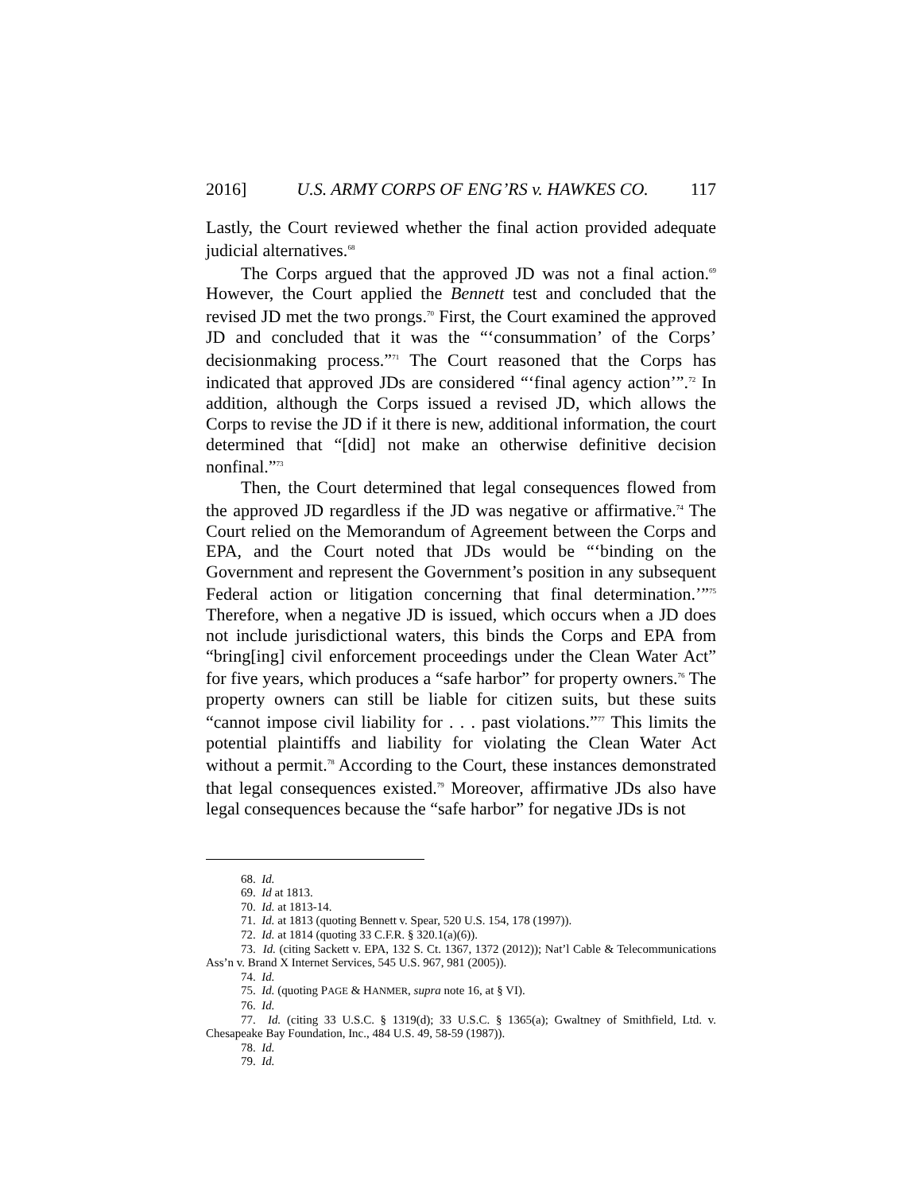2016] U.S. ARMY CORPS OF ENG’RS v. HAWKES CO. 117
Lastly, the Court reviewed whether the final action provided adequate judicial alternatives.<sup>68</sup>
The Corps argued that the approved JD was not a final action.<sup>69</sup> However, the Court applied the Bennett test and concluded that the revised JD met the two prongs.<sup>70</sup> First, the Court examined the approved JD and concluded that it was the “‘consummation’ of the Corps’ decisionmaking process.”<sup>71</sup> The Court reasoned that the Corps has indicated that approved JDs are considered “‘final agency action’”.<sup>72</sup> In addition, although the Corps issued a revised JD, which allows the Corps to revise the JD if it there is new, additional information, the court determined that “[did] not make an otherwise definitive decision nonfinal.”<sup>73</sup>
Then, the Court determined that legal consequences flowed from the approved JD regardless if the JD was negative or affirmative.<sup>74</sup> The Court relied on the Memorandum of Agreement between the Corps and EPA, and the Court noted that JDs would be “‘binding on the Government and represent the Government’s position in any subsequent Federal action or litigation concerning that final determination.’”<sup>75</sup> Therefore, when a negative JD is issued, which occurs when a JD does not include jurisdictional waters, this binds the Corps and EPA from “bring[ing] civil enforcement proceedings under the Clean Water Act” for five years, which produces a “safe harbor” for property owners.<sup>76</sup> The property owners can still be liable for citizen suits, but these suits “cannot impose civil liability for . . . past violations.”<sup>77</sup> This limits the potential plaintiffs and liability for violating the Clean Water Act without a permit.<sup>78</sup> According to the Court, these instances demonstrated that legal consequences existed.<sup>79</sup> Moreover, affirmative JDs also have legal consequences because the “safe harbor” for negative JDs is not
68. Id.
69. Id at 1813.
70. Id. at 1813-14.
71. Id. at 1813 (quoting Bennett v. Spear, 520 U.S. 154, 178 (1997)).
72. Id. at 1814 (quoting 33 C.F.R. § 320.1(a)(6)).
73. Id. (citing Sackett v. EPA, 132 S. Ct. 1367, 1372 (2012)); Nat’l Cable & Telecommunications Ass’n v. Brand X Internet Services, 545 U.S. 967, 981 (2005)).
74. Id.
75. Id. (quoting PAGE & HANMER, supra note 16, at § VI).
76. Id.
77. Id. (citing 33 U.S.C. § 1319(d); 33 U.S.C. § 1365(a); Gwaltney of Smithfield, Ltd. v. Chesapeake Bay Foundation, Inc., 484 U.S. 49, 58-59 (1987)).
78. Id.
79. Id.